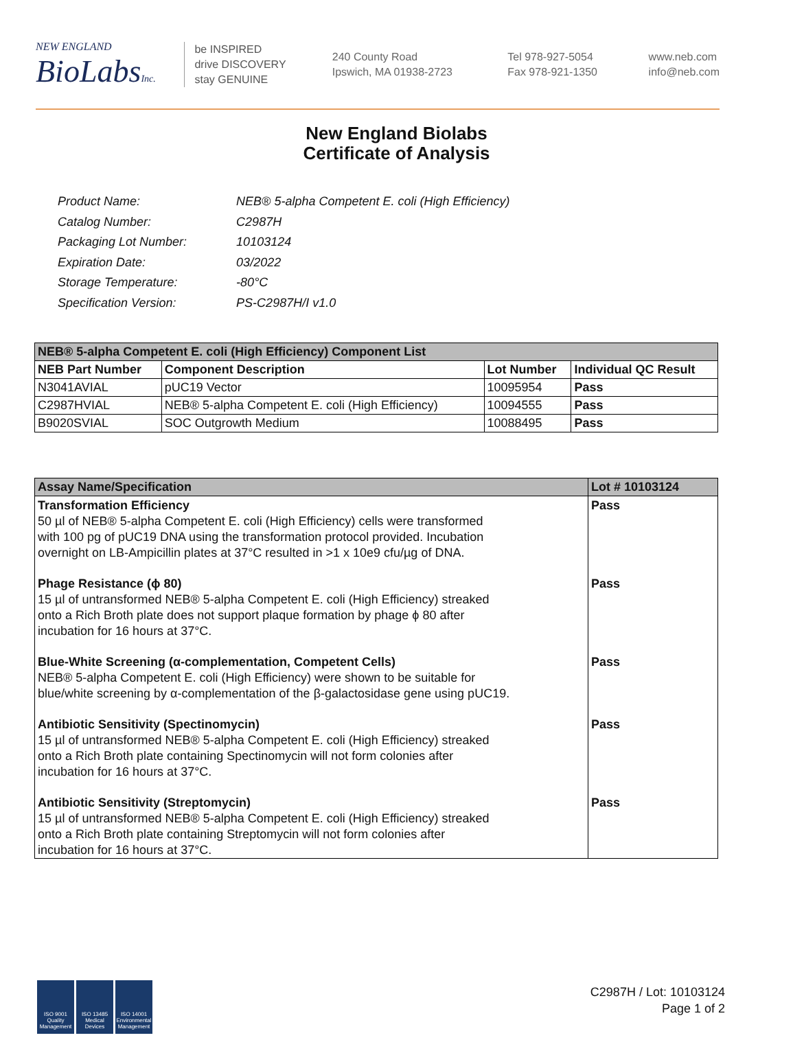NEW ENGLAND
BioLabsInc.
be INSPIRED
drive DISCOVERY
stay GENUINE
240 County Road
Ipswich, MA 01938-2723
Tel 978-927-5054
Fax 978-921-1350
www.neb.com
info@neb.com
New England Biolabs
Certificate of Analysis
| Product Name: | NEB® 5-alpha Competent E. coli (High Efficiency) |
| Catalog Number: | C2987H |
| Packaging Lot Number: | 10103124 |
| Expiration Date: | 03/2022 |
| Storage Temperature: | -80°C |
| Specification Version: | PS-C2987H/I v1.0 |
| NEB® 5-alpha Competent E. coli (High Efficiency) Component List | | | |
| NEB Part Number | Component Description | Lot Number | Individual QC Result |
| N3041AVIAL | pUC19 Vector | 10095954 | Pass |
| C2987HVIAL | NEB® 5-alpha Competent E. coli (High Efficiency) | 10094555 | Pass |
| B9020SVIAL | SOC Outgrowth Medium | 10088495 | Pass |
| Assay Name/Specification | Lot # 10103124 |
| --- | --- |
| Transformation Efficiency 50 µl of NEB® 5-alpha Competent E. coli (High Efficiency) cells were transformed with 100 pg of pUC19 DNA using the transformation protocol provided. Incubation overnight on LB-Ampicillin plates at 37°C resulted in >1 x 10e9 cfu/µg of DNA. | Pass |
| Phage Resistance (ϕ 80) 15 µl of untransformed NEB® 5-alpha Competent E. coli (High Efficiency) streaked onto a Rich Broth plate does not support plaque formation by phage ϕ 80 after incubation for 16 hours at 37°C. | Pass |
| Blue-White Screening (α-complementation, Competent Cells) NEB® 5-alpha Competent E. coli (High Efficiency) were shown to be suitable for blue/white screening by α-complementation of the β-galactosidase gene using pUC19. | Pass |
| Antibiotic Sensitivity (Spectinomycin) 15 µl of untransformed NEB® 5-alpha Competent E. coli (High Efficiency) streaked onto a Rich Broth plate containing Spectinomycin will not form colonies after incubation for 16 hours at 37°C. | Pass |
| Antibiotic Sensitivity (Streptomycin) 15 µl of untransformed NEB® 5-alpha Competent E. coli (High Efficiency) streaked onto a Rich Broth plate containing Streptomycin will not form colonies after incubation for 16 hours at 37°C. | Pass |
ISO 9001 Quality Management
ISO 13485 Medical Devices
ISO 14001 Environmental Management
C2987H / Lot: 10103124
Page 1 of 2